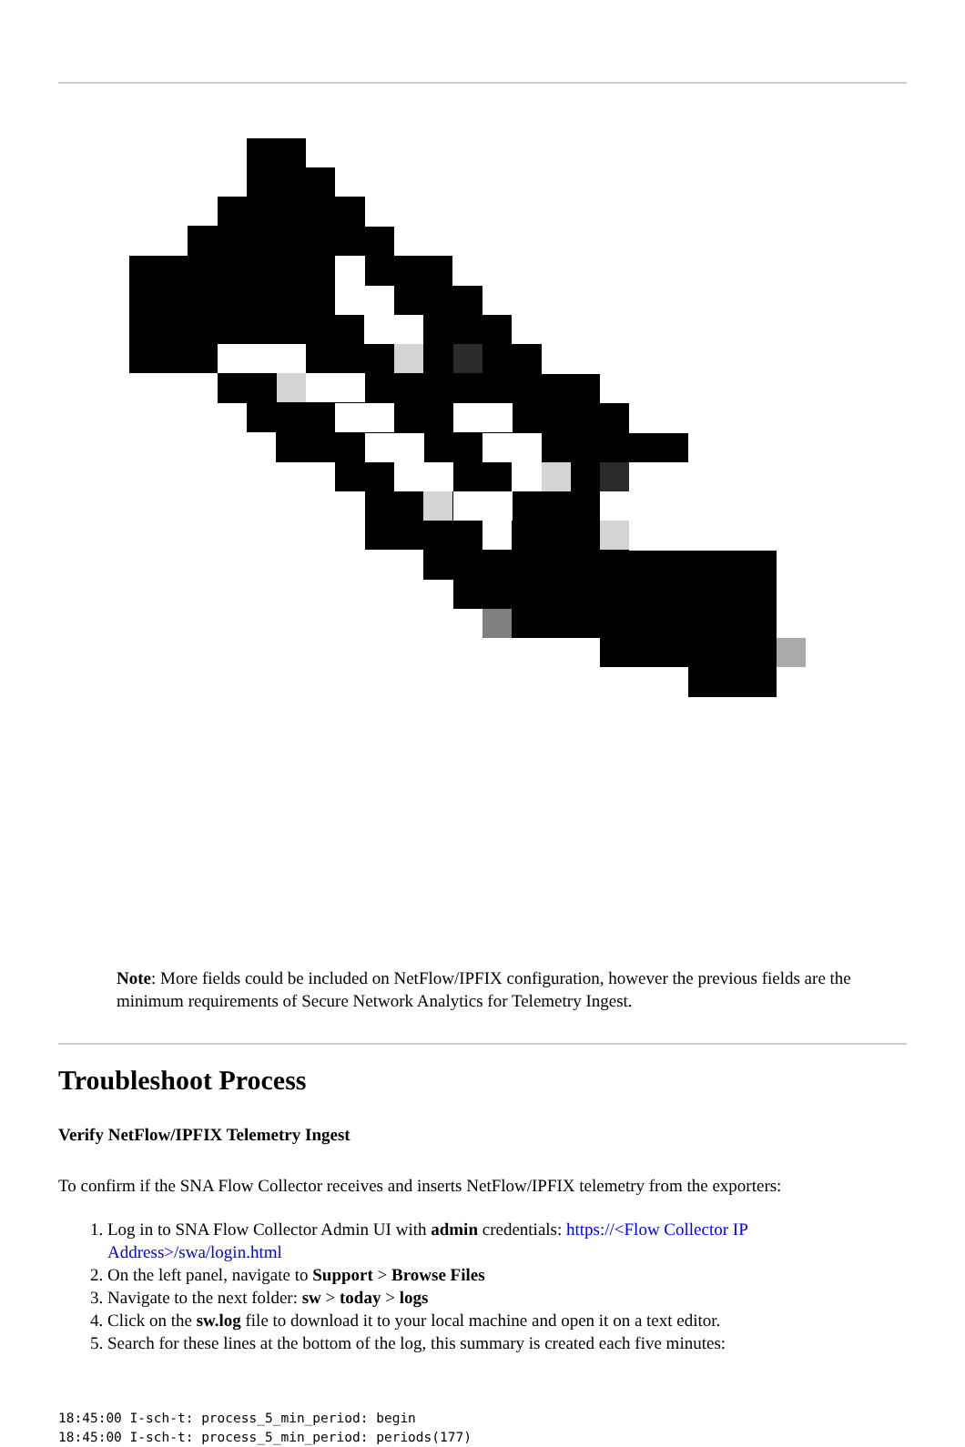Note: More fields could be included on NetFlow/IPFIX configuration, however the previous fields are the minimum requirements of Secure Network Analytics for Telemetry Ingest.
Troubleshoot Process
Verify NetFlow/IPFIX Telemetry Ingest
To confirm if the SNA Flow Collector receives and inserts NetFlow/IPFIX telemetry from the exporters:
1. Log in to SNA Flow Collector Admin UI with admin credentials: https://<Flow Collector IP Address>/swa/login.html
2. On the left panel, navigate to Support > Browse Files
3. Navigate to the next folder: sw > today > logs
4. Click on the sw.log file to download it to your local machine and open it on a text editor.
5. Search for these lines at the bottom of the log, this summary is created each five minutes:
18:45:00 I-sch-t: process_5_min_period: begin
18:45:00 I-sch-t: process_5_min_period: periods(177)